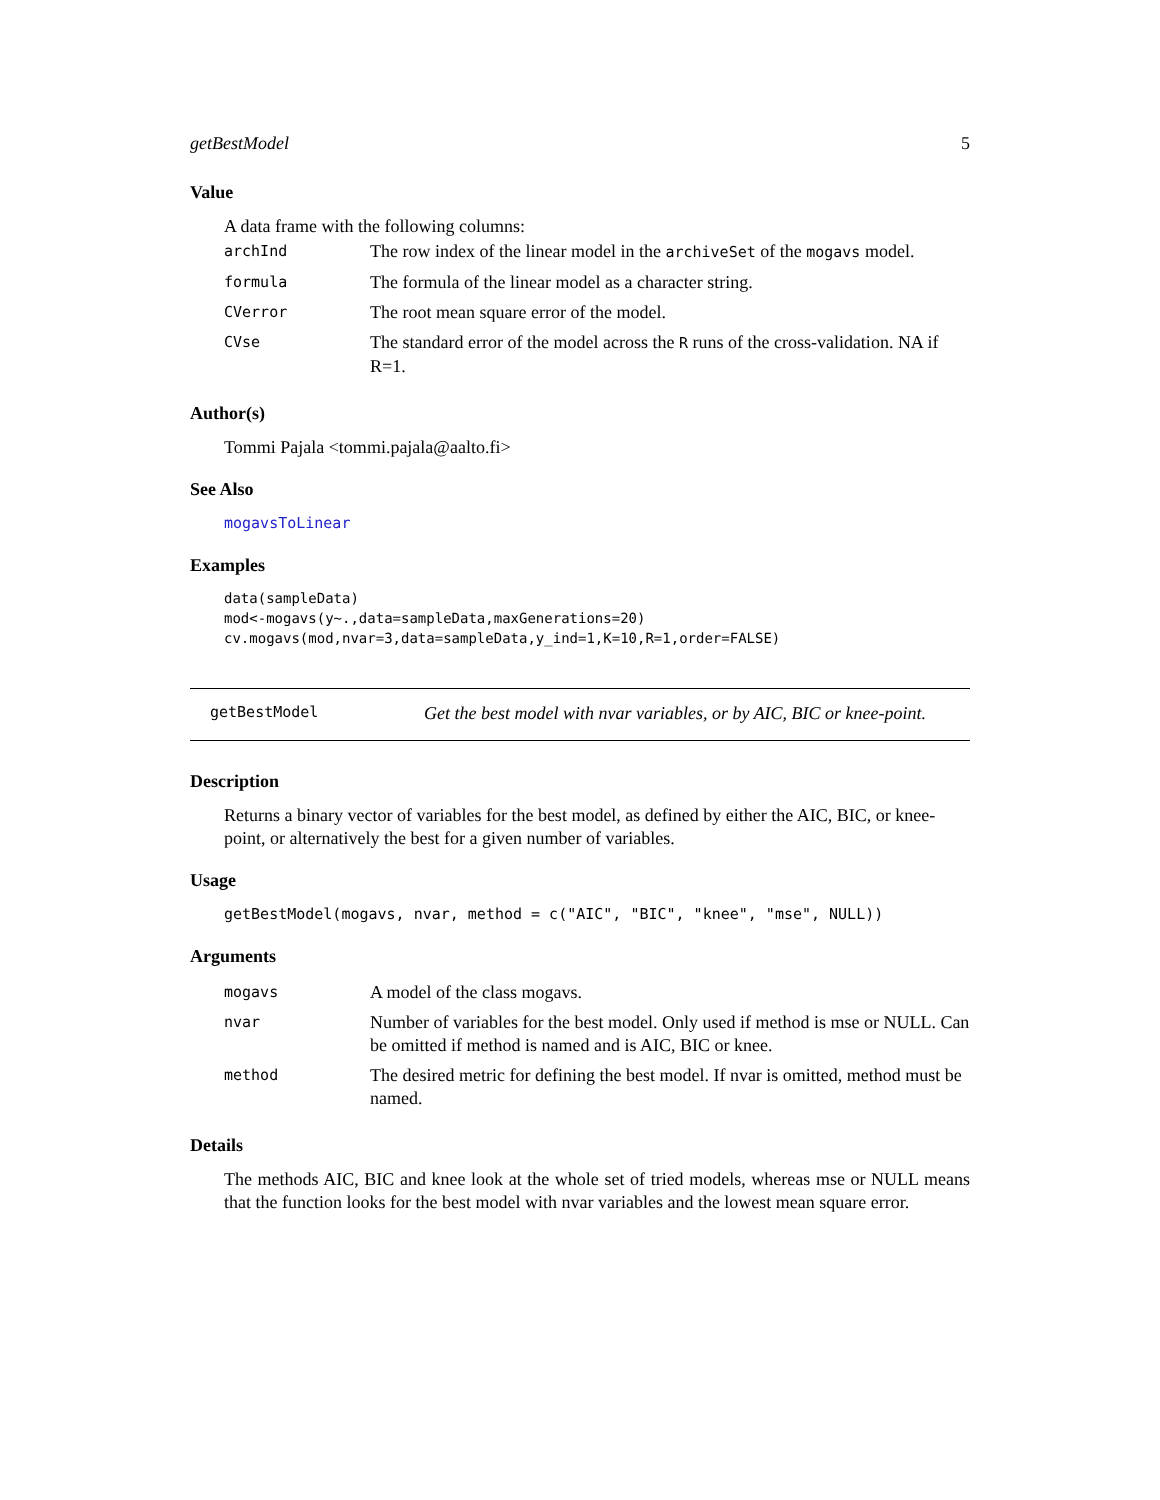getBestModel 5
Value
A data frame with the following columns:
| archInd | The row index of the linear model in the archiveSet of the mogavs model. |
| formula | The formula of the linear model as a character string. |
| CVerror | The root mean square error of the model. |
| CVse | The standard error of the model across the R runs of the cross-validation. NA if R=1. |
Author(s)
Tommi Pajala <tommi.pajala@aalto.fi>
See Also
mogavsToLinear
Examples
data(sampleData)
mod<-mogavs(y~.,data=sampleData,maxGenerations=20)
cv.mogavs(mod,nvar=3,data=sampleData,y_ind=1,K=10,R=1,order=FALSE)
getBestModel Get the best model with nvar variables, or by AIC, BIC or knee-point.
Description
Returns a binary vector of variables for the best model, as defined by either the AIC, BIC, or knee-point, or alternatively the best for a given number of variables.
Usage
getBestModel(mogavs, nvar, method = c("AIC", "BIC", "knee", "mse", NULL))
Arguments
| mogavs | A model of the class mogavs. |
| nvar | Number of variables for the best model. Only used if method is mse or NULL. Can be omitted if method is named and is AIC, BIC or knee. |
| method | The desired metric for defining the best model. If nvar is omitted, method must be named. |
Details
The methods AIC, BIC and knee look at the whole set of tried models, whereas mse or NULL means that the function looks for the best model with nvar variables and the lowest mean square error.